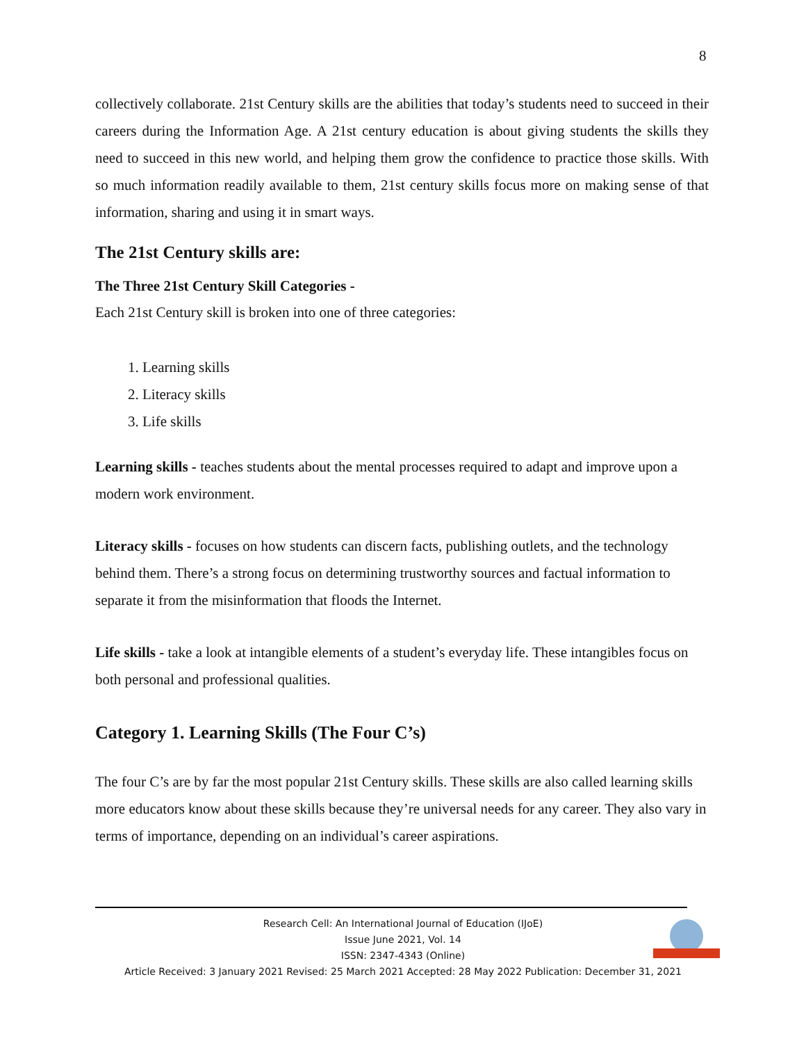8
collectively collaborate. 21st Century skills are the abilities that today’s students need to succeed in their careers during the Information Age. A 21st century education is about giving students the skills they need to succeed in this new world, and helping them grow the confidence to practice those skills. With so much information readily available to them, 21st century skills focus more on making sense of that information, sharing and using it in smart ways.
The 21st Century skills are:
The Three 21st Century Skill Categories -
Each 21st Century skill is broken into one of three categories:
1. Learning skills
2. Literacy skills
3. Life skills
Learning skills - teaches students about the mental processes required to adapt and improve upon a modern work environment.
Literacy skills - focuses on how students can discern facts, publishing outlets, and the technology behind them. There’s a strong focus on determining trustworthy sources and factual information to separate it from the misinformation that floods the Internet.
Life skills - take a look at intangible elements of a student’s everyday life. These intangibles focus on both personal and professional qualities.
Category 1. Learning Skills (The Four C’s)
The four C’s are by far the most popular 21st Century skills. These skills are also called learning skills more educators know about these skills because they’re universal needs for any career. They also vary in terms of importance, depending on an individual’s career aspirations.
Research Cell: An International Journal of Education (IJoE)
Issue June 2021, Vol. 14
ISSN: 2347-4343 (Online)
Article Received: 3 January 2021 Revised: 25 March 2021 Accepted: 28 May 2022 Publication: December 31, 2021